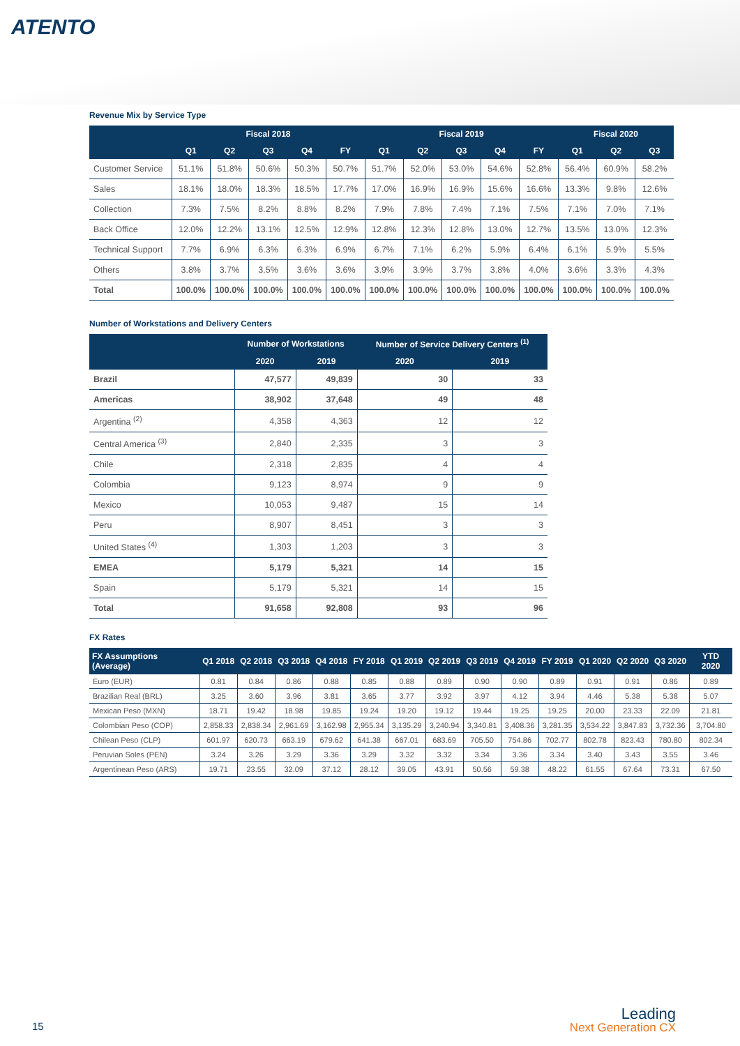ATENTO
Revenue Mix by Service Type
| | Fiscal 2018 | | | | | Fiscal 2019 | | | | | Fiscal 2020 | | |
| --- | --- | --- | --- | --- | --- | --- | --- | --- | --- | --- | --- | --- | --- |
| | Q1 | Q2 | Q3 | Q4 | FY | Q1 | Q2 | Q3 | Q4 | FY | Q1 | Q2 | Q3 |
| Customer Service | 51.1% | 51.8% | 50.6% | 50.3% | 50.7% | 51.7% | 52.0% | 53.0% | 54.6% | 52.8% | 56.4% | 60.9% | 58.2% |
| Sales | 18.1% | 18.0% | 18.3% | 18.5% | 17.7% | 17.0% | 16.9% | 16.9% | 15.6% | 16.6% | 13.3% | 9.8% | 12.6% |
| Collection | 7.3% | 7.5% | 8.2% | 8.8% | 8.2% | 7.9% | 7.8% | 7.4% | 7.1% | 7.5% | 7.1% | 7.0% | 7.1% |
| Back Office | 12.0% | 12.2% | 13.1% | 12.5% | 12.9% | 12.8% | 12.3% | 12.8% | 13.0% | 12.7% | 13.5% | 13.0% | 12.3% |
| Technical Support | 7.7% | 6.9% | 6.3% | 6.3% | 6.9% | 6.7% | 7.1% | 6.2% | 5.9% | 6.4% | 6.1% | 5.9% | 5.5% |
| Others | 3.8% | 3.7% | 3.5% | 3.6% | 3.6% | 3.9% | 3.9% | 3.7% | 3.8% | 4.0% | 3.6% | 3.3% | 4.3% |
| Total | 100.0% | 100.0% | 100.0% | 100.0% | 100.0% | 100.0% | 100.0% | 100.0% | 100.0% | 100.0% | 100.0% | 100.0% | 100.0% |
Number of Workstations and Delivery Centers
| | Number of Workstations | | Number of Service Delivery Centers <sup>(1)</sup> | |
| --- | --- | --- | --- | --- |
| | 2020 | 2019 | 2020 | 2019 |
| Brazil | 47,577 | 49,839 | 30 | 33 |
| Americas | 38,902 | 37,648 | 49 | 48 |
| Argentina <sup>(2)</sup> | 4,358 | 4,363 | 12 | 12 |
| Central America <sup>(3)</sup> | 2,840 | 2,335 | 3 | 3 |
| Chile | 2,318 | 2,835 | 4 | 4 |
| Colombia | 9,123 | 8,974 | 9 | 9 |
| Mexico | 10,053 | 9,487 | 15 | 14 |
| Peru | 8,907 | 8,451 | 3 | 3 |
| United States <sup>(4)</sup> | 1,303 | 1,203 | 3 | 3 |
| EMEA | 5,179 | 5,321 | 14 | 15 |
| Spain | 5,179 | 5,321 | 14 | 15 |
| Total | 91,658 | 92,808 | 93 | 96 |
FX Rates
| FX Assumptions (Average) | Q1 2018 | Q2 2018 | Q3 2018 | Q4 2018 | FY 2018 | Q1 2019 | Q2 2019 | Q3 2019 | Q4 2019 | FY 2019 | Q1 2020 | Q2 2020 | Q3 2020 | YTD 2020 |
| --- | --- | --- | --- | --- | --- | --- | --- | --- | --- | --- | --- | --- | --- | --- |
| Euro (EUR) | 0.81 | 0.84 | 0.86 | 0.88 | 0.85 | 0.88 | 0.89 | 0.90 | 0.90 | 0.89 | 0.91 | 0.91 | 0.86 | 0.89 |
| Brazilian Real (BRL) | 3.25 | 3.60 | 3.96 | 3.81 | 3.65 | 3.77 | 3.92 | 3.97 | 4.12 | 3.94 | 4.46 | 5.38 | 5.38 | 5.07 |
| Mexican Peso (MXN) | 18.71 | 19.42 | 18.98 | 19.85 | 19.24 | 19.20 | 19.12 | 19.44 | 19.25 | 19.25 | 20.00 | 23.33 | 22.09 | 21.81 |
| Colombian Peso (COP) | 2,858.33 | 2,838.34 | 2,961.69 | 3,162.98 | 2,955.34 | 3,135.29 | 3,240.94 | 3,340.81 | 3,408.36 | 3,281.35 | 3,534.22 | 3,847.83 | 3,732.36 | 3,704.80 |
| Chilean Peso (CLP) | 601.97 | 620.73 | 663.19 | 679.62 | 641.38 | 667.01 | 683.69 | 705.50 | 754.86 | 702.77 | 802.78 | 823.43 | 780.80 | 802.34 |
| Peruvian Soles (PEN) | 3.24 | 3.26 | 3.29 | 3.36 | 3.29 | 3.32 | 3.32 | 3.34 | 3.36 | 3.34 | 3.40 | 3.43 | 3.55 | 3.46 |
| Argentinean Peso (ARS) | 19.71 | 23.55 | 32.09 | 37.12 | 28.12 | 39.05 | 43.91 | 50.56 | 59.38 | 48.22 | 61.55 | 67.64 | 73.31 | 67.50 |
15 Leading
Next Generation CX